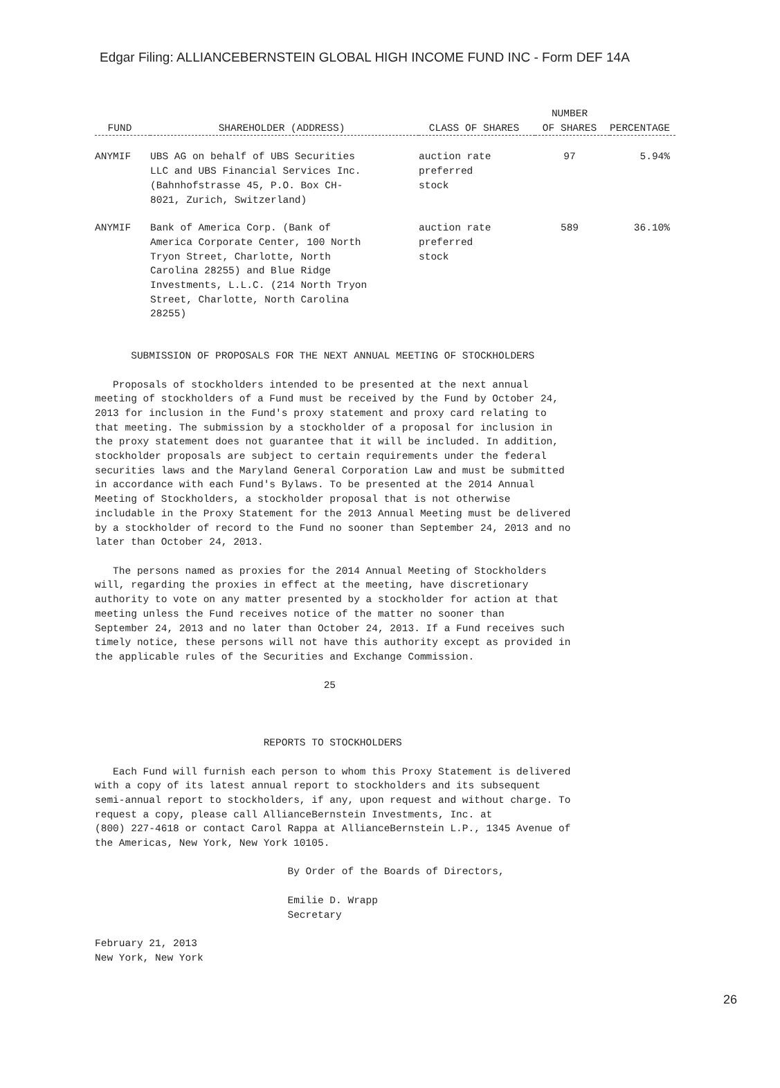Edgar Filing: ALLIANCEBERNSTEIN GLOBAL HIGH INCOME FUND INC - Form DEF 14A
| FUND | SHAREHOLDER (ADDRESS) | CLASS OF SHARES | NUMBER OF SHARES | PERCENTAGE |
| --- | --- | --- | --- | --- |
| ANYMIF | UBS AG on behalf of UBS Securities LLC and UBS Financial Services Inc. (Bahnhofstrasse 45, P.O. Box CH- 8021, Zurich, Switzerland) | auction rate preferred stock | 97 | 5.94% |
| ANYMIF | Bank of America Corp. (Bank of America Corporate Center, 100 North Tryon Street, Charlotte, North Carolina 28255) and Blue Ridge Investments, L.L.C. (214 North Tryon Street, Charlotte, North Carolina 28255) | auction rate preferred stock | 589 | 36.10% |
      SUBMISSION OF PROPOSALS FOR THE NEXT ANNUAL MEETING OF STOCKHOLDERS

   Proposals of stockholders intended to be presented at the next annual
meeting of stockholders of a Fund must be received by the Fund by October 24,
2013 for inclusion in the Fund's proxy statement and proxy card relating to
that meeting. The submission by a stockholder of a proposal for inclusion in
the proxy statement does not guarantee that it will be included. In addition,
stockholder proposals are subject to certain requirements under the federal
securities laws and the Maryland General Corporation Law and must be submitted
in accordance with each Fund's Bylaws. To be presented at the 2014 Annual
Meeting of Stockholders, a stockholder proposal that is not otherwise
includable in the Proxy Statement for the 2013 Annual Meeting must be delivered
by a stockholder of record to the Fund no sooner than September 24, 2013 and no
later than October 24, 2013.

   The persons named as proxies for the 2014 Annual Meeting of Stockholders
will, regarding the proxies in effect at the meeting, have discretionary
authority to vote on any matter presented by a stockholder for action at that
meeting unless the Fund receives notice of the matter no sooner than
September 24, 2013 and no later than October 24, 2013. If a Fund receives such
timely notice, these persons will not have this authority except as provided in
the applicable rules of the Securities and Exchange Commission.

                                      25



                            REPORTS TO STOCKHOLDERS

   Each Fund will furnish each person to whom this Proxy Statement is delivered
with a copy of its latest annual report to stockholders and its subsequent
semi-annual report to stockholders, if any, upon request and without charge. To
request a copy, please call AllianceBernstein Investments, Inc. at
(800) 227-4618 or contact Carol Rappa at AllianceBernstein L.P., 1345 Avenue of
the Americas, New York, New York 10105.

                                By Order of the Boards of Directors,

                                Emilie D. Wrapp
                                Secretary

February 21, 2013
New York, New York
26